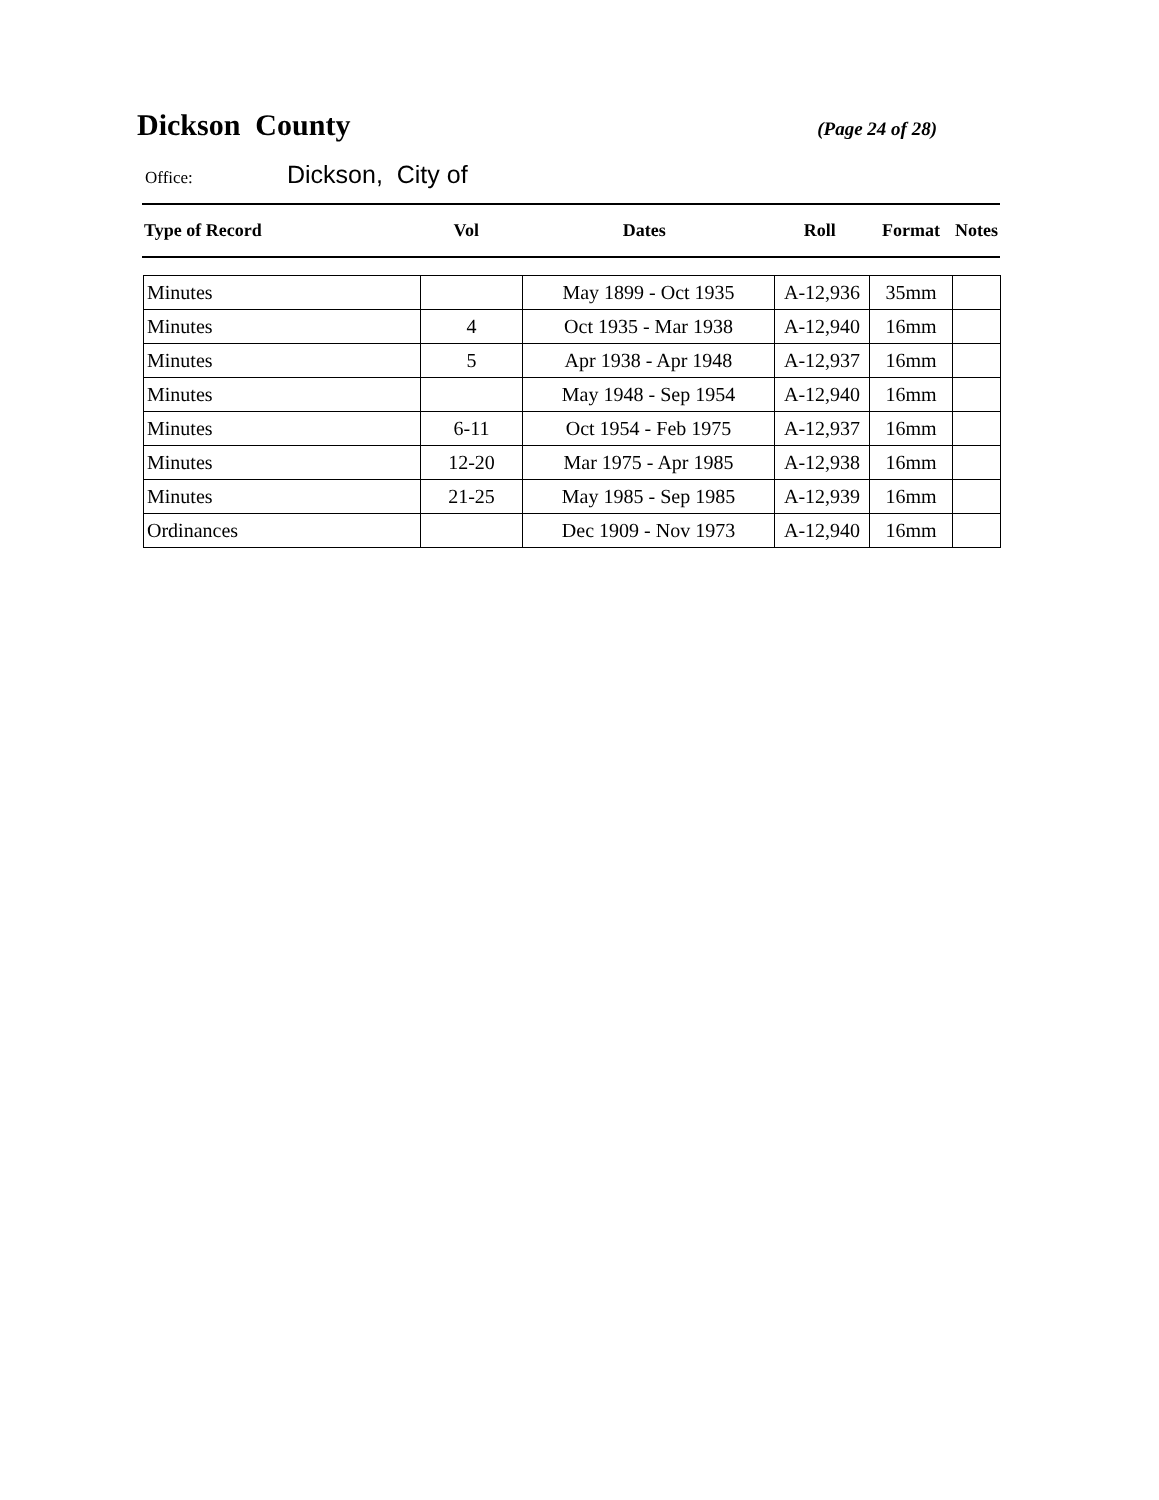Dickson County
(Page 24 of 28)
Office: Dickson, City of
| Type of Record | Vol | Dates | Roll | Format | Notes |
| --- | --- | --- | --- | --- | --- |
| Minutes | | May 1899 - Oct 1935 | A-12,936 | 35mm | |
| Minutes | 4 | Oct 1935 - Mar 1938 | A-12,940 | 16mm | |
| Minutes | 5 | Apr 1938 - Apr 1948 | A-12,937 | 16mm | |
| Minutes | | May 1948 - Sep 1954 | A-12,940 | 16mm | |
| Minutes | 6-11 | Oct 1954 - Feb 1975 | A-12,937 | 16mm | |
| Minutes | 12-20 | Mar 1975 - Apr 1985 | A-12,938 | 16mm | |
| Minutes | 21-25 | May 1985 - Sep 1985 | A-12,939 | 16mm | |
| Ordinances | | Dec 1909 - Nov 1973 | A-12,940 | 16mm | |